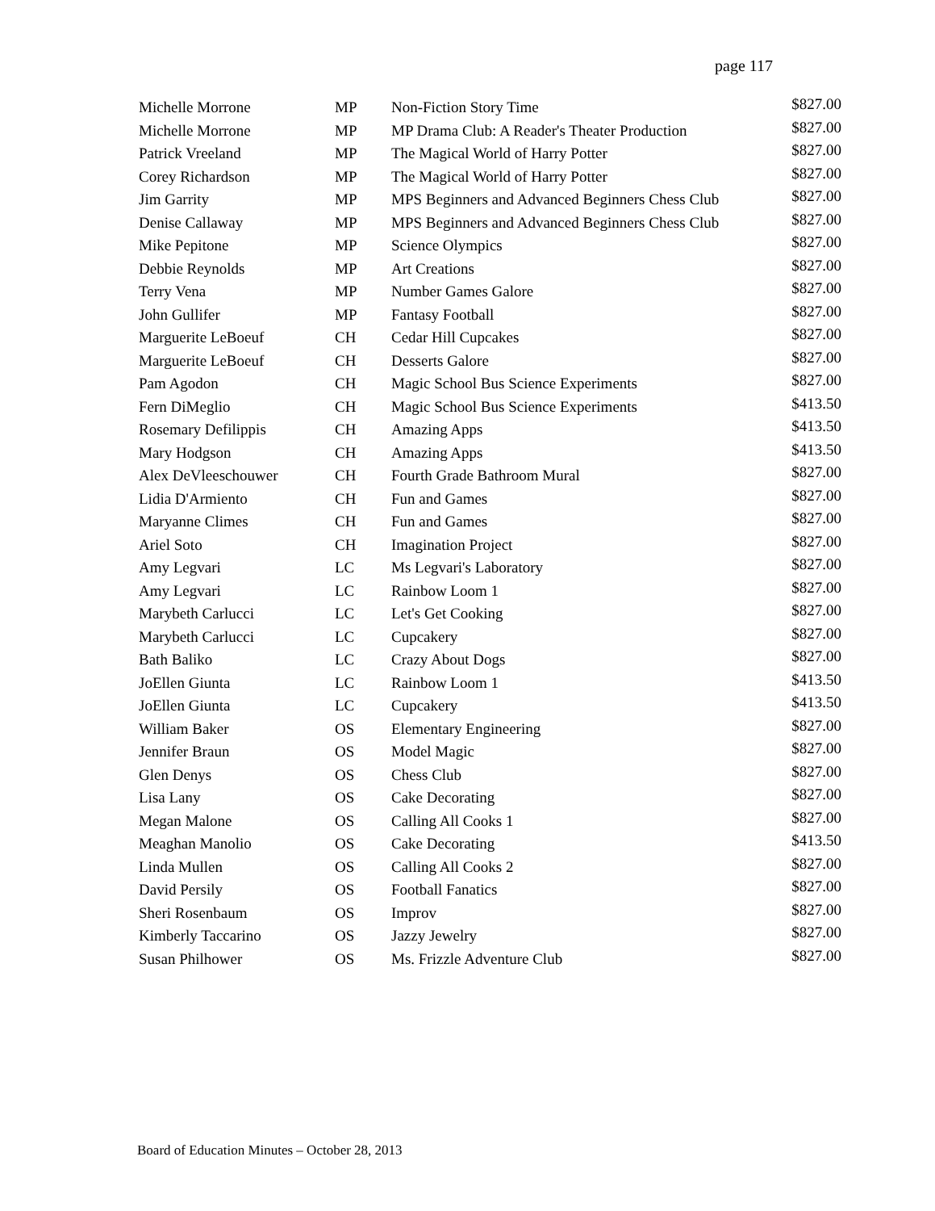page 117
| Michelle Morrone | MP | Non-Fiction Story Time | $827.00 |
| Michelle Morrone | MP | MP Drama Club: A Reader's Theater Production | $827.00 |
| Patrick Vreeland | MP | The Magical World of Harry Potter | $827.00 |
| Corey Richardson | MP | The Magical World of Harry Potter | $827.00 |
| Jim Garrity | MP | MPS Beginners and Advanced Beginners Chess Club | $827.00 |
| Denise Callaway | MP | MPS Beginners and Advanced Beginners Chess Club | $827.00 |
| Mike Pepitone | MP | Science Olympics | $827.00 |
| Debbie Reynolds | MP | Art Creations | $827.00 |
| Terry Vena | MP | Number Games Galore | $827.00 |
| John Gullifer | MP | Fantasy Football | $827.00 |
| Marguerite LeBoeuf | CH | Cedar Hill Cupcakes | $827.00 |
| Marguerite LeBoeuf | CH | Desserts Galore | $827.00 |
| Pam Agodon | CH | Magic School Bus Science Experiments | $827.00 |
| Fern DiMeglio | CH | Magic School Bus Science Experiments | $413.50 |
| Rosemary Defilippis | CH | Amazing Apps | $413.50 |
| Mary Hodgson | CH | Amazing Apps | $413.50 |
| Alex DeVleeschouwer | CH | Fourth Grade Bathroom Mural | $827.00 |
| Lidia D'Armiento | CH | Fun and Games | $827.00 |
| Maryanne Climes | CH | Fun and Games | $827.00 |
| Ariel Soto | CH | Imagination Project | $827.00 |
| Amy Legvari | LC | Ms Legvari's Laboratory | $827.00 |
| Amy Legvari | LC | Rainbow Loom 1 | $827.00 |
| Marybeth Carlucci | LC | Let's Get Cooking | $827.00 |
| Marybeth Carlucci | LC | Cupcakery | $827.00 |
| Bath Baliko | LC | Crazy About Dogs | $827.00 |
| JoEllen Giunta | LC | Rainbow Loom 1 | $413.50 |
| JoEllen Giunta | LC | Cupcakery | $413.50 |
| William Baker | OS | Elementary Engineering | $827.00 |
| Jennifer Braun | OS | Model Magic | $827.00 |
| Glen Denys | OS | Chess Club | $827.00 |
| Lisa Lany | OS | Cake Decorating | $827.00 |
| Megan Malone | OS | Calling All Cooks 1 | $827.00 |
| Meaghan Manolio | OS | Cake Decorating | $413.50 |
| Linda Mullen | OS | Calling All Cooks 2 | $827.00 |
| David Persily | OS | Football Fanatics | $827.00 |
| Sheri Rosenbaum | OS | Improv | $827.00 |
| Kimberly Taccarino | OS | Jazzy Jewelry | $827.00 |
| Susan Philhower | OS | Ms. Frizzle Adventure Club | $827.00 |
Board of Education Minutes – October 28, 2013